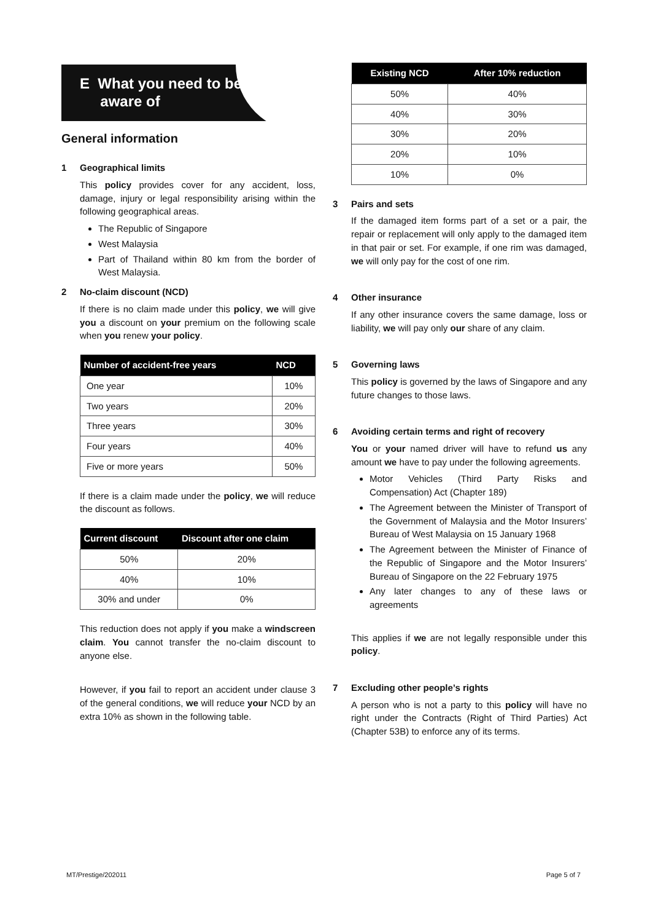E What you need to be
aware of
General information
1 Geographical limits
This policy provides cover for any accident, loss, damage, injury or legal responsibility arising within the following geographical areas.
The Republic of Singapore
West Malaysia
Part of Thailand within 80 km from the border of West Malaysia.
2 No-claim discount (NCD)
If there is no claim made under this policy, we will give you a discount on your premium on the following scale when you renew your policy.
| Number of accident-free years | NCD |
| --- | --- |
| One year | 10% |
| Two years | 20% |
| Three years | 30% |
| Four years | 40% |
| Five or more years | 50% |
If there is a claim made under the policy, we will reduce the discount as follows.
| Current discount | Discount after one claim |
| --- | --- |
| 50% | 20% |
| 40% | 10% |
| 30% and under | 0% |
This reduction does not apply if you make a windscreen claim. You cannot transfer the no-claim discount to anyone else.
However, if you fail to report an accident under clause 3 of the general conditions, we will reduce your NCD by an extra 10% as shown in the following table.
| Existing NCD | After 10% reduction |
| --- | --- |
| 50% | 40% |
| 40% | 30% |
| 30% | 20% |
| 20% | 10% |
| 10% | 0% |
3 Pairs and sets
If the damaged item forms part of a set or a pair, the repair or replacement will only apply to the damaged item in that pair or set. For example, if one rim was damaged, we will only pay for the cost of one rim.
4 Other insurance
If any other insurance covers the same damage, loss or liability, we will pay only our share of any claim.
5 Governing laws
This policy is governed by the laws of Singapore and any future changes to those laws.
6 Avoiding certain terms and right of recovery
You or your named driver will have to refund us any amount we have to pay under the following agreements.
Motor Vehicles (Third Party Risks and Compensation) Act (Chapter 189)
The Agreement between the Minister of Transport of the Government of Malaysia and the Motor Insurers’ Bureau of West Malaysia on 15 January 1968
The Agreement between the Minister of Finance of the Republic of Singapore and the Motor Insurers’ Bureau of Singapore on the 22 February 1975
Any later changes to any of these laws or agreements
This applies if we are not legally responsible under this policy.
7 Excluding other people’s rights
A person who is not a party to this policy will have no right under the Contracts (Right of Third Parties) Act (Chapter 53B) to enforce any of its terms.
MT/Prestige/202011 Page 5 of 7